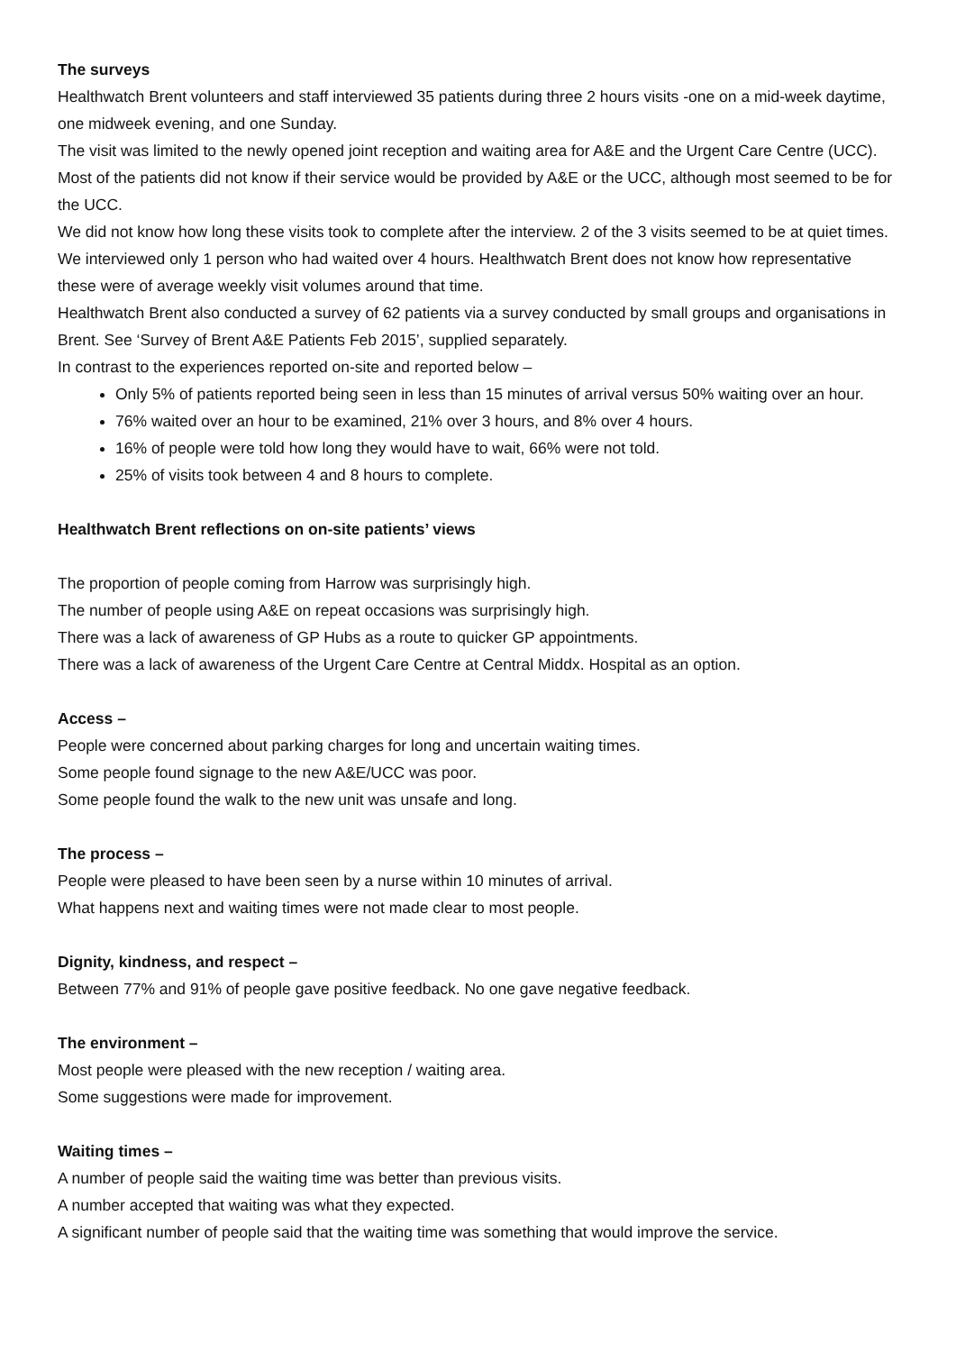The surveys
Healthwatch Brent volunteers and staff interviewed 35 patients during three 2 hours visits -one on a mid-week daytime, one midweek evening, and one Sunday.
The visit was limited to the newly opened joint reception and waiting area for A&E and the Urgent Care Centre (UCC). Most of the patients did not know if their service would be provided by A&E or the UCC, although most seemed to be for the UCC.
We did not know how long these visits took to complete after the interview. 2 of the 3 visits seemed to be at quiet times. We interviewed only 1 person who had waited over 4 hours. Healthwatch Brent does not know how representative these were of average weekly visit volumes around that time.
Healthwatch Brent also conducted a survey of 62 patients via a survey conducted by small groups and organisations in Brent. See ‘Survey of Brent A&E Patients Feb 2015’, supplied separately.
In contrast to the experiences reported on-site and reported below –
Only 5% of patients reported being seen in less than 15 minutes of arrival versus 50% waiting over an hour.
76% waited over an hour to be examined, 21% over 3 hours, and 8% over 4 hours.
16% of people were told how long they would have to wait, 66% were not told.
25% of visits took between 4 and 8 hours to complete.
Healthwatch Brent reflections on on-site patients’ views
The proportion of people coming from Harrow was surprisingly high.
The number of people using A&E on repeat occasions was surprisingly high.
There was a lack of awareness of GP Hubs as a route to quicker GP appointments.
There was a lack of awareness of the Urgent Care Centre at Central Middx. Hospital as an option.
Access –
People were concerned about parking charges for long and uncertain waiting times.
Some people found signage to the new A&E/UCC was poor.
Some people found the walk to the new unit was unsafe and long.
The process –
People were pleased to have been seen by a nurse within 10 minutes of arrival.
What happens next and waiting times were not made clear to most people.
Dignity, kindness, and respect –
Between 77% and 91% of people gave positive feedback. No one gave negative feedback.
The environment –
Most people were pleased with the new reception / waiting area.
Some suggestions were made for improvement.
Waiting times –
A number of people said the waiting time was better than previous visits.
A number accepted that waiting was what they expected.
A significant number of people said that the waiting time was something that would improve the service.